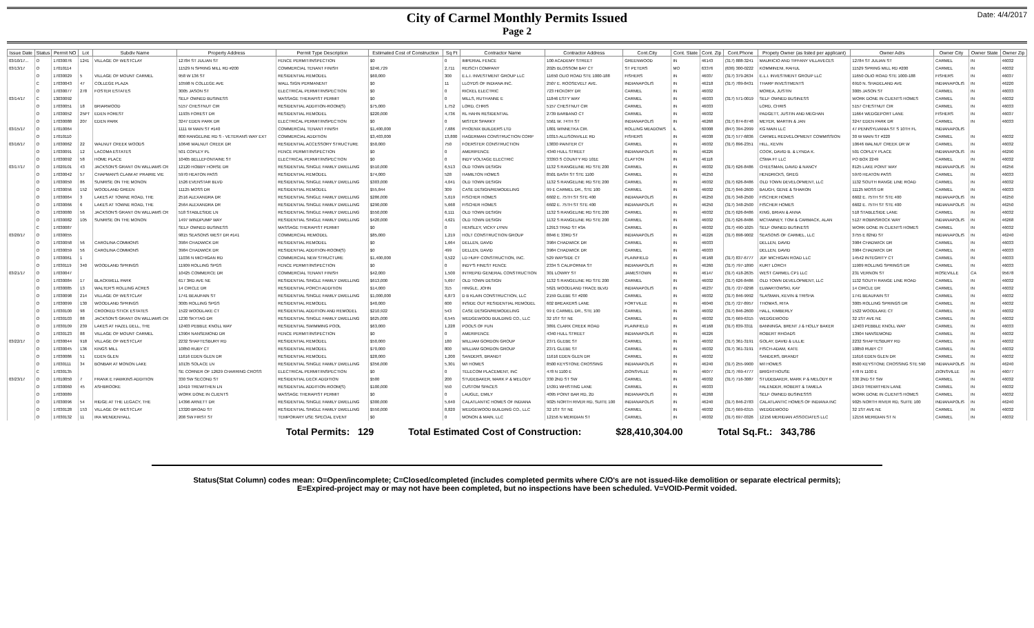City of Carmel Monthly Permits Issued
Page 2
Date: 4/4/2017
| Issue Date | Status | Permit NO | Lot | Subdiv Name | Property Address | Permit Type Description | Estimated Cost of Construction | Sq Ft | Contractor Name | Contractor Address | Cont.City | Cont. State | Cont. Zip | Cont.Phone | Propety Owner (as listed per applicant) | Owner Adrs | Owner City | Owner State | Owner Zip |
| --- | --- | --- | --- | --- | --- | --- | --- | --- | --- | --- | --- | --- | --- | --- | --- | --- | --- | --- | --- |
| 03/10/17... | O | 17030076 | 1241 | VILLAGE OF WESTCLAY | 12784 ST JULIAN ST | FENCE PERMIT/INSPECTION | $0 | 0 | IMPERIAL FENCE | 100 ACADEMY STREET | GREENWOOD | IN | 46143 | (317) 888-3241 | MAURICIO AND TIFFANY VILLAVECES | 12784 ST JULIAN ST | CARMEL | IN | 46032 |
| 03/13/17 | O | 17010114 | | | 11529 N SPRING MILL RD #200 | COMMERCIAL TENANT FINISH | $246,729 | 2,711 | REISCH COMPANY | 2025 BLOSSOM BAY CT | ST PETERS | MO | 63376 | (636) 300-0222 | KOMMINENI, RAHUL | 11529 SPRING MILL RD #200 | CARMEL | IN | 46032 |
| | O | 17030029 | 5 | VILLAGE OF MOUNT CARMEL | 958 W 136 ST | RESIDENTIAL REMODEL | $60,000 | 300 | E.L.I. INVESTMENT GROUP LLC | 11650 OLIO ROAD STE 1000-188 | FISHERS | IN | 46037 | (317) 379-2634 | E.L.I. INVESTMENT GROUP LLC | 11650 OLIO ROAD STE 1000-188 | FISHERS | IN | 46037 |
| | C | 17030043 | 47 | COLLEGE PLAZA | 10598 N COLLEGE AVE | WALL SIGN PERMANENT | $0 | 11 | LLOYDS OF INDIANA INC. | 2507 E. ROOSEVELT AVE. | INDIANAPOLIS | IN | 46218 | (317) 789-8431 | THARP INVESTMENTS | 6910 N. SHADELAND AVE | INDIANAPOLIS | IN | 46220 |
| | O | 17030077 | 278 | FOSTER ESTATES | 3005 JASON ST | ELECTRICAL PERMIT/INSPECTION | $0 | 0 | RICKEL ELECTRIC | 723 HICKORY DR | CARMEL | IN | 46032 | | MOREA, JUSTIN | 3005 JASON ST | CARMEL | IN | 46033 |
| 03/14/17 | C | 13030092 | | | SELF OWNED BUSINESS | MASSAGE THERAPIST PERMIT | $0 | 0 | MILLS, RUTHANNE E | 11846 ESTY WAY | CARMEL | IN | 46033 | (317) 571-0019 | SELF OWNED BUSINESS | WORK DONE IN CLIENTS HOMES | CARMEL | IN | 46032 |
| | O | 17030051 | 18 | BRIARWOOD | 5157 CHESTNUT CIR | RESIDENTIAL ADDITION-ROOM(S) | $75,000 | 1,752 | LORD, CHRIS | 5157 CHESTNUT CIR | CARMEL | IN | 46033 | | LORD, CHRIS | 5157 CHESTNUT CIR | CARMEL | IN | 46033 |
| | O | 17030052 | 25PT | EDEN FOREST | 11935 FOREST DR | RESIDENTIAL REMODEL | $220,000 | 4,736 | RL HAHN RESIDENTIAL | 2739 BARBANO CT | CARMEL | IN | 46032 | | PADGETT, JUSTIN AND MEGHAN | 11664 WEDGEPORT LANE | FISHERS | IN | 46037 |
| | O | 17030088 | 207 | EDEN PARK | 3247 EDEN PARK DR | ELECTRICAL PERMIT/INSPECTION | $0 | 0 | MISTER SPARKY | 5561 W. 74TH ST | INDIANAPOLIS | IN | 46268 | (317) 874-8748 | MEYER, MARTIN & JAN | 3247 EDEN PARK DR | CARMEL | IN | 46033 |
| 03/15/17 | O | 17010064 | | | 1111 W MAIN ST #140 | COMMERCIAL TENANT FINISH | $1,400,000 | 7,686 | PHOENIX BUILDERS LTD | 1801 WINNETKA CIR. | ROLLING MEADOWS | IL | 60008 | (847) 394-2999 | KG MAIN LLC | 47 PENNSYLVANIA ST S 10TH FL | INDIANAPOLIS | | |
| | O | 17010110 | | | 800 RANGELINE RD S - VETERANS WAY EXT | COMMERCIAL ADDITION | $3,403,000 | 13,800 | HAGERMAN CONSTRUCTION CORP | 10315 ALLISONVILLE RD | FISHERS | IN | 46038 | (317) 577-6836 | CARMEL REDVELOPMENT COMMISSION | 30 W MAIN ST #220 | CARMEL | IN | 46032 |
| 03/16/17 | O | 17030062 | 22 | WALNUT CREEK WOODS | 10646 WALNUT CREEK DR | RESIDENTIAL ACCESSORY STRUCTURE | $50,000 | 750 | FOERSTER CONSTRUCTION | 13830 PAINTER CT | CARMEL | IN | 46032 | (317) 896-2351 | HILL, KEVIN | 10646 WALNUT CREEK DR W | CARMEL | IN | 46032 |
| | O | 17030091 | 12 | LACOMA ESTATES | 501 COPLEY PL | FENCE PERMIT/INSPECTION | $0 | 0 | AMERIFENCE | 4340 HULL STREET | INDIANAPOLIS | IN | 46226 | | COOK, DAVID B. & LYNDA K. | 501 COPLEY PLACE | INDIANAPOLIS | IN | 46290 |
| | O | 17030092 | 58 | HOME PLACE | 10405 BELLEFONTAINE ST | ELECTRICAL PERMIT/INSPECTION | $0 | 0 | INDY VOLTAGE ELECTRIC | 33393 S COUNTY RD 101E | CLAYTON | IN | 46118 | | CSMA FT LLC | PO BOX 2249 | CARMEL | IN | 46032 |
| 03/17/17 | O | 17020101 | 43 | JACKSON'S GRANT ON WILLIAMS CR | 12120 HOBBY HORSE DR | RESIDENTIAL SINGLE FAMILY DWELLING | $510,000 | 6,513 | OLD TOWN DESIGN | 1132 S RANGELINE RD STE 200 | CARMEL | IN | 46032 | (317) 626-8486 | CHEESMAN, DAVID & NANCY | 8125 LAKE POINT WAY | INDIANAPOLIS | IN | 46256 |
| | O | 17030042 | 57 | CHAPMAN'S CLAIM AT PRAIRIE VIE | 5970 HEATON PASS | RESIDENTIAL REMODEL | $74,000 | 528 | HAMILTON HOMES | 8501 BASH ST STE 1100 | CARMEL | IN | 46250 | | HENDRICKS, GREG | 5970 HEATON PASS | CARMEL | IN | 46033 |
| | O | 17030050 | 86 | SUNRISE ON THE MONON | 1526 EVENSTAR BLVD | RESIDENTIAL SINGLE FAMILY DWELLING | $303,000 | 4,041 | OLD TOWN DESIGN | 1132 S RANGELINE RD STE 200 | CARMEL | IN | 46032 | (317) 626-8486 | OLD TOWN DEVELOPMENT, LLC | 1132 SOUTH RANGE LINE ROAD | CARMEL | IN | 46032 |
| | O | 17030056 | 152 | WOODLAND GREEN | 11125 MOSS DR | RESIDENTIAL REMODEL | $55,844 | 309 | CASE DESIGN/REMODELING | 99 E CARMEL DR., STE 100 | CARMEL | IN | 46032 | (317) 846-2600 | BAUGH, GENE & SHARON | 11125 MOSS DR | CARMEL | IN | 46033 |
| | O | 17030064 | 3 | LAKES AT TOWNE ROAD, THE | 2516 ALEXANDRA DR | RESIDENTIAL SINGLE FAMILY DWELLING | $286,000 | 5,619 | FISCHER HOMES | 6602 E. 75TH ST STE 400 | INDIANAPOLIS | IN | 46250 | (317) 348-2500 | FISCHER HOMES | 6602 E. 75TH ST STE 400 | INDIANAPOLIS | IN | 46250 |
| | O | 17030066 | 6 | LAKES AT TOWNE ROAD, THE | 2564 ALEXANDRA DR | RESIDENTIAL SINGLE FAMILY DWELLING | $290,000 | 5,668 | FISCHER HOMES | 6602 E. 75TH ST STE 400 | INDIANAPOLIS | IN | 46250 | (317) 348-2500 | FISCHER HOMES | 6602 E. 75TH ST STE 400 | INDIANAPOLIS | IN | 46250 |
| | O | 17030080 | 56 | JACKSON'S GRANT ON WILLIAMS CR | 518 STABLESIDE LN | RESIDENTIAL SINGLE FAMILY DWELLING | $550,000 | 6,111 | OLD TOWN DESIGN | 1132 S RANGELINE RD STE 200 | CARMEL | IN | 46032 | (317) 626-8486 | KING, BRIAN & ANNA | 518 STABLESIDE LANE | CARMEL | IN | 46032 |
| | O | 17030082 | 105 | SUNRISE ON THE MONON | 1497 WINDPUMP WAY | RESIDENTIAL SINGLE FAMILY DWELLING | $420,000 | 4,621 | OLD TOWN DESIGN | 1132 S RANGELINE RD STE 200 | CARMEL | IN | 46032 | (317) 626-8486 | MCTAMNEY, TOM & CARMACK, ALAN | 5127 ROBINSROCK WAY | INDIANAPOLIS | IN | 46268 |
| | C | 17030087 | | | SELF OWNED BUSINESS | MASSAGE THERAPIST PERMIT | $0 | 0 | HENSLEY, VICKY LYNN | 12913 TRAD ST #3A | CARMEL | IN | 46032 | (317) 490-1025 | SELF OWNED BUSINESS | WORK DONE IN CLIENTS HOMES | CARMEL | IN | 46032 |
| 03/20/17 | O | 17030055 | | | 9815 SEASONS WEST DR #141 | COMMERCIAL REMODEL | $85,000 | 1,219 | HOLT CONSTRUCTION GROUP | 8846 E 33RD ST | INDIANAPOLIS | IN | 46226 | (317) 898-9002 | SEASONS OF CARMEL, LLC | 3755 E 82ND ST | INDIANAPOLIS | IN | 46240 |
| | O | 17030058 | 56 | CAROLINA COMMONS | 3984 CHADWICK DR | RESIDENTIAL REMODEL | $0 | 1,664 | DELLEN, DAVID | 3984 CHADWICK DR | CARMEL | IN | 46033 | | DELLEN, DAVID | 3984 CHADWICK DR | CARMEL | IN | 46033 |
| | O | 17030059 | 56 | CAROLINA COMMONS | 3984 CHADWICK DR | RESIDENTIAL ADDITION-ROOM(S) | $0 | 499 | DELLEN, DAVID | 3984 CHADWICK DR | CARMEL | IN | 46033 | | DELLEN, DAVID | 3984 CHADWICK DR | CARMEL | IN | 46033 |
| | O | 17030061 | 1 | | 11036 N MICHIGAN RD | COMMERCIAL NEW STRUCTURE | $1,400,000 | 9,522 | LD HUFF CONSTRUCTION, INC. | 529 WAYSIDE CT | PLAINFIELD | IN | 46168 | (317) 837-6777 | JDF MICHIGAN ROAD LLC | 14542 INTEGRITY CT | CARMEL | IN | 46033 |
| | O | 17030119 | 340 | WOODLAND SPRINGS | 11909 ROLLING SPGS | FENCE PERMIT/INSPECTION | $0 | 0 | INDY'S FINEST FENCE | 2334 S CALIFORNIA ST | INDIANAPOLIS | IN | 46260 | (317) 797-1890 | KURT LORCH | 11909 ROLLING SPRINGS DR | CARMEL | IN | 46033 |
| 03/21/17 | O | 17030047 | | | 10425 COMMERCE DR | COMMERCIAL TENANT FINISH | $42,000 | 1,500 | INTREPID GENERAL CONSTRUCTION | 301 LOWRY ST | JAMESTOWN | IN | 46147 | (317) 418-2635 | WEST CARMEL CP1 LLC | 231 VERNON ST | ROSEVILLE | CA | 95678 |
| | O | 17030084 | 17 | BLACKWELL PARK | 617 3RD AVE NE | RESIDENTIAL SINGLE FAMILY DWELLING | $613,000 | 5,697 | OLD TOWN DESIGN | 1132 S RANGELINE RD STE 200 | CARMEL | IN | 46032 | (317) 626-8486 | OLD TOWN DEVELOPMENT, LLC | 1132 SOUTH RANGE LINE ROAD | CARMEL | IN | 46032 |
| | O | 17030085 | 13 | WALTER'S ROLLING ACRES | 14 CIRCLE DR | RESIDENTIAL PORCH ADDITION | $14,000 | 315 | HINGLE, JOHN | 5621 WOODLAND TRACE BLVD | INDIANAPOLIS | IN | 46237 | (317) 727-0298 | ELWARTOWSKI, KAY | 14 CIRCLE DR | CARMEL | IN | 46032 |
| | O | 17030098 | 214 | VILLAGE OF WESTCLAY | 1741 BEAUFAIN ST | RESIDENTIAL SINGLE FAMILY DWELLING | $1,000,000 | 6,873 | D B KLAIN CONSTRUCTION, LLC | 2159 GLEBE ST #200 | CARMEL | IN | 46032 | (317) 846-9992 | SLASMAN, KEVIN & TRISHA | 1741 BEAUFAIN ST | CARMEL | IN | 46032 |
| | O | 17030099 | 130 | WOODLAND SPRINGS | 3005 ROLLING SPGS | RESIDENTIAL REMODEL | $40,000 | 600 | INSIDE OUT RESIDENTIAL REMODEL | 602 BREAKERS LANE | FORTVILLE | IN | 46040 | (317) 727-8957 | THOMAS, RITA | 3005 ROLLING SPRINGS DR | CARMEL | IN | 46032 |
| | O | 17030100 | 98 | CROOKED STICK ESTATES | 1522 WOODLAKE CT | RESIDENTIAL ADDITION AND REMODEL | $210,922 | 543 | CASE DESIGN/REMODELING | 99 E CARMEL DR., STE 100 | CARMEL | IN | 46032 | (317) 846-2600 | HALL, KIMBERLY | 1522 WOODLAKE CT | CARMEL | IN | 46032 |
| | O | 17030103 | 88 | JACKSON'S GRANT ON WILLIAMS CR | 1230 SKYTAG DR | RESIDENTIAL SINGLE FAMILY DWELLING | $625,000 | 6,545 | WEDGEWOOD BUILDING CO., LLC | 32 1ST ST NE | CARMEL | IN | 46032 | (317) 669-6315 | WEDGEWOOD | 32 1ST AVE NE | CARMEL | IN | 46032 |
| | O | 17030109 | 239 | LAKES AT HAZEL DELL, THE | 12403 PEBBLE KNOLL WAY | RESIDENTIAL SWIMMING POOL | $63,000 | 1,228 | POOLS OF FUN | 3891 CLARK CREEK ROAD | PLAINFIELD | IN | 46168 | (317) 839-3311 | BANNINGA, BRENT J & HOLLY BAKER | 12403 PEBBLE KNOLL WAY | CARMEL | IN | 46033 |
| | O | 17030123 | 88 | VILLAGE OF MOUNT CARMEL | 13904 NANSEMOND DR | FENCE PERMIT/INSPECTION | $0 | 0 | AMERIFENCE | 4340 HULL STREET | INDIANAPOLIS | IN | 46226 | | ROBERT RHOADS | 13904 NANSEMOND | CARMEL | IN | 46032 |
| 03/22/17 | O | 17030044 | 918 | VILLAGE OF WESTCLAY | 2232 SHAFTESBURY RD | RESIDENTIAL REMODEL | $50,000 | 180 | WILLIAM GORDON GROUP | 2371 GLEBE ST | CARMEL | IN | 46032 | (317) 361-3191 | GOLAY, DAVID & LILLIE | 2232 SHAFTESBURY RD | CARMEL | IN | 46032 |
| | O | 17030045 | 136 | KINGS MILL | 10850 RUBY CT | RESIDENTIAL REMODEL | $70,000 | 800 | WILLIAM GORDON GROUP | 2371 GLEBE ST | CARMEL | IN | 46032 | (317) 361-3191 | FISCH-ADAM, KATE | 10850 RUBY CT | CARMEL | IN | 46032 |
| | O | 17030086 | 51 | EDEN GLEN | 11616 EDEN GLEN DR | RESIDENTIAL REMODEL | $28,000 | 1,200 | SANDERS, BRANDT | 11616 EDEN GLEN DR | CARMEL | IN | 46032 | | SANDERS, BRANDT | 11616 EDEN GLEN DR | CARMEL | IN | 46032 |
| | O | 17030111 | 34 | BONBAR AT MONON LAKE | 10135 SOLACE LN | RESIDENTIAL SINGLE FAMILY DWELLING | $356,000 | 5,301 | M/I HOMES | 8500 KEYSTONE CROSSING | INDIANAPOLIS | IN | 46240 | (317) 255-9900 | M/I HOMES | 8500 KEYSTONE CROSSING STE 590 | INDIANAPOLIS | IN | 46240 |
| | C | 17030135 | | | SE CORNER OF 12629 CHARRING CROSS | ELECTRICAL PERMIT/INSPECTION | $0 | 0 | TELECOM PLACEMENT, INC | 478 N 1100 E | ZIONSVILLE | IN | 46077 | (317) 769-4777 | BRIGHTHOUSE | 478 N 1100 E | ZIONSVILLE | IN | 46077 |
| 03/23/17 | O | 17010050 | 7 | FRANK E HAWKINS ADDITION | 330 SW SECOND ST | RESIDENTIAL DECK ADDITION | $500 | 200 | STUDEBAKER, MARK P & MELODY | 330 2ND ST SW | CARMEL | IN | 46032 | (317) 716-3087 | STUDEBAKER, MARK P & MELODY R | 330 2ND ST SW | CARMEL | IN | 46032 |
| | O | 17030060 | 45 | ASHBROOKE | 10419 TREWITHEN LN | RESIDENTIAL ADDITION-ROOM(S) | $100,000 | 550 | CUSTOM SPACES | 15391 WHISTING LANE | CARMEL | IN | 46033 | | FALENDER, ROBERT & TAMELA | 10419 TREWITHEN LANE | CARMEL | IN | 46032 |
| | O | 17030089 | | | WORK DONE IN CLIENTS | MASSAGE THERAPIST PERMIT | $0 | 0 | LAUGLE, EMILY | 4095 POINT BAR RD, 2D | INDIANAPOLIS | IN | 46268 | | SELF OWNED BUSINESSS | WORK DONE IN CLIENTS HOMES | CARMEL | IN | 46032 |
| | O | 17030096 | 54 | RIDGE AT THE LEGACY, THE | 14396 ARNETT DR | RESIDENTIAL SINGLE FAMILY DWELLING | $300,000 | 5,640 | CALATLANTIC HOMES OF INDIANA | 9025 NORTH RIVER RD, SUITE 100 | INDIANAPOLIS | IN | 46240 | (317) 846-2783 | CALATLANTIC HOMES OF INDIANA INC | 9025 NORTH RIVER RD, SUITE 100 | INDIANAPOLIS | IN | 46240 |
| | O | 17030128 | 153 | VILLAGE OF WESTCLAY | 13320 BROAD ST | RESIDENTIAL SINGLE FAMILY DWELLING | $550,000 | 8,820 | WEDGEWOOD BUILDING CO., LLC | 32 1ST ST NE | CARMEL | IN | 46032 | (317) 669-6315 | WEDGEWOOD | 32 1ST AVE NE | CARMEL | IN | 46032 |
| | O | 17030132 | 11 | IRA MENDENHALL | 208 SW FIRST ST | TEMPORARY USE SPECIAL EVENT | $0 | 0 | MONON & MAIN, LLC | 12156 N MERIDIAN ST | CARMEL | IN | 46032 | (317) 697-0326 | 12156 MERIDIAN ASSOCIATES LLC | 12156 MERIDIAN ST N | CARMEL | IN | 46032 |
Total Permits: 129 Total Estimated Cost of Construction: $28,410,304.00 Total Sq.Ft.: 343,786
Status(Stat Column) codes mean: O=Open/incomplete; C=Closed/completed (includes completed permits where C/O's are not issued-like demolition or separate electrical permits);
E=Expired-project may or may not have been completed, but no inspections have been scheduled. V=VOID-Permit voided.